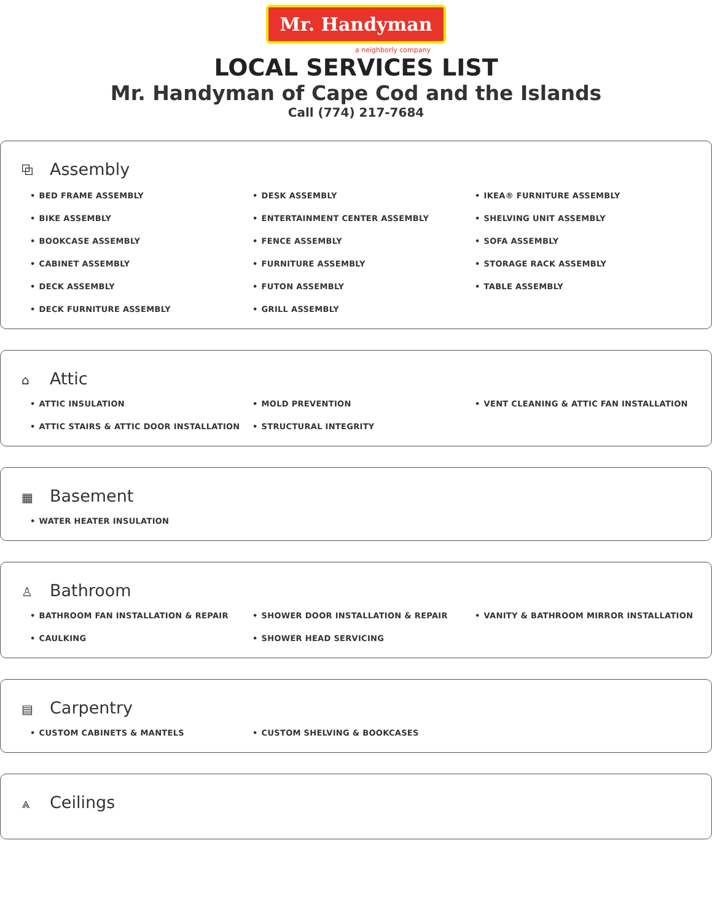Mr. Handyman
a neighborly company
LOCAL SERVICES LIST
Mr. Handyman of Cape Cod and the Islands
Call (774) 217-7684
⧉ Assembly
BED FRAME ASSEMBLY
BIKE ASSEMBLY
BOOKCASE ASSEMBLY
CABINET ASSEMBLY
DECK ASSEMBLY
DECK FURNITURE ASSEMBLY
DESK ASSEMBLY
ENTERTAINMENT CENTER ASSEMBLY
FENCE ASSEMBLY
FURNITURE ASSEMBLY
FUTON ASSEMBLY
GRILL ASSEMBLY
IKEA® FURNITURE ASSEMBLY
SHELVING UNIT ASSEMBLY
SOFA ASSEMBLY
STORAGE RACK ASSEMBLY
TABLE ASSEMBLY
⌂ Attic
ATTIC INSULATION
ATTIC STAIRS & ATTIC DOOR INSTALLATION
MOLD PREVENTION
STRUCTURAL INTEGRITY
VENT CLEANING & ATTIC FAN INSTALLATION
▦ Basement
WATER HEATER INSULATION
♙ Bathroom
BATHROOM FAN INSTALLATION & REPAIR
CAULKING
SHOWER DOOR INSTALLATION & REPAIR
SHOWER HEAD SERVICING
VANITY & BATHROOM MIRROR INSTALLATION
▤ Carpentry
CUSTOM CABINETS & MANTELS
CUSTOM SHELVING & BOOKCASES
⩓ Ceilings